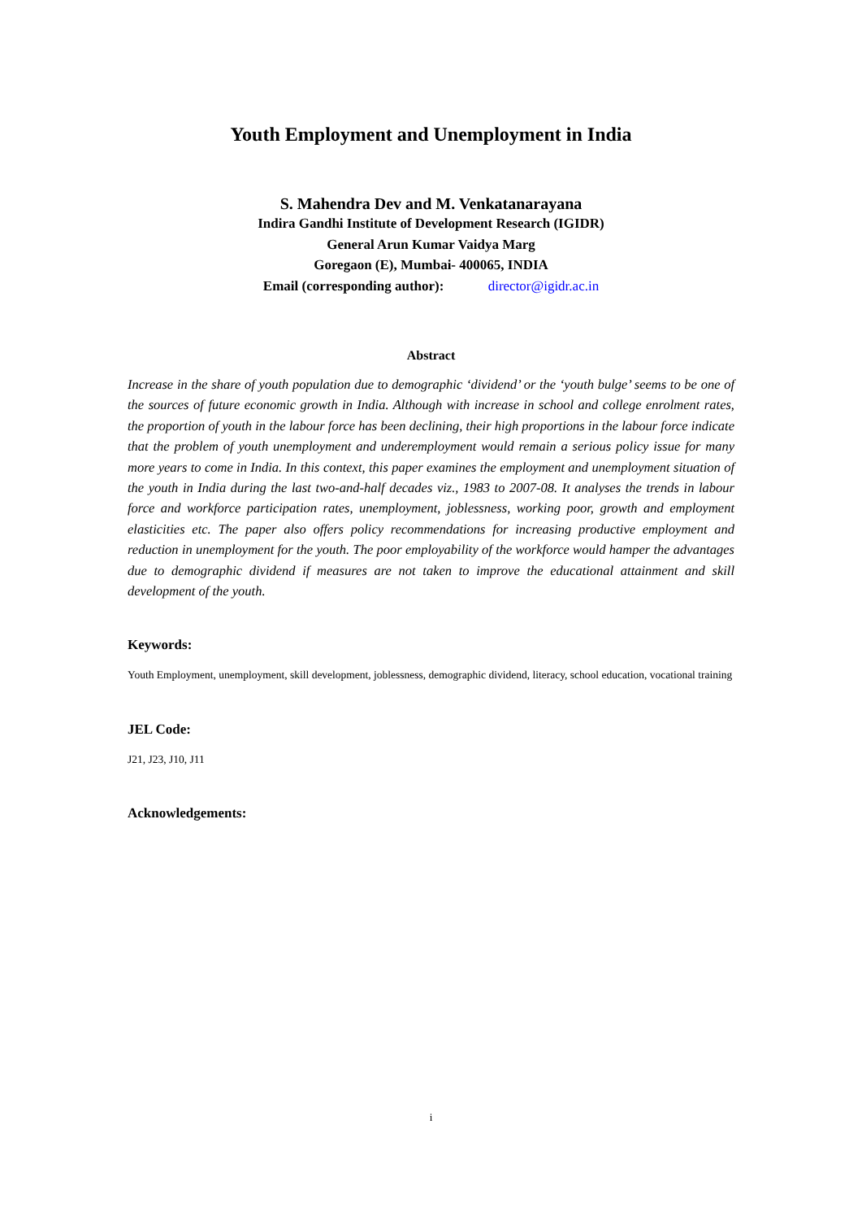Youth Employment and Unemployment in India
S. Mahendra Dev and M. Venkatanarayana
Indira Gandhi Institute of Development Research (IGIDR)
General Arun Kumar Vaidya Marg
Goregaon (E), Mumbai- 400065, INDIA
Email (corresponding author): director@igidr.ac.in
Abstract
Increase in the share of youth population due to demographic ‘dividend’ or the ‘youth bulge’ seems to be one of the sources of future economic growth in India. Although with increase in school and college enrolment rates, the proportion of youth in the labour force has been declining, their high proportions in the labour force indicate that the problem of youth unemployment and underemployment would remain a serious policy issue for many more years to come in India. In this context, this paper examines the employment and unemployment situation of the youth in India during the last two-and-half decades viz., 1983 to 2007-08. It analyses the trends in labour force and workforce participation rates, unemployment, joblessness, working poor, growth and employment elasticities etc. The paper also offers policy recommendations for increasing productive employment and reduction in unemployment for the youth. The poor employability of the workforce would hamper the advantages due to demographic dividend if measures are not taken to improve the educational attainment and skill development of the youth.
Keywords:
Youth Employment, unemployment, skill development, joblessness, demographic dividend, literacy, school education, vocational training
JEL Code:
J21, J23, J10, J11
Acknowledgements:
i